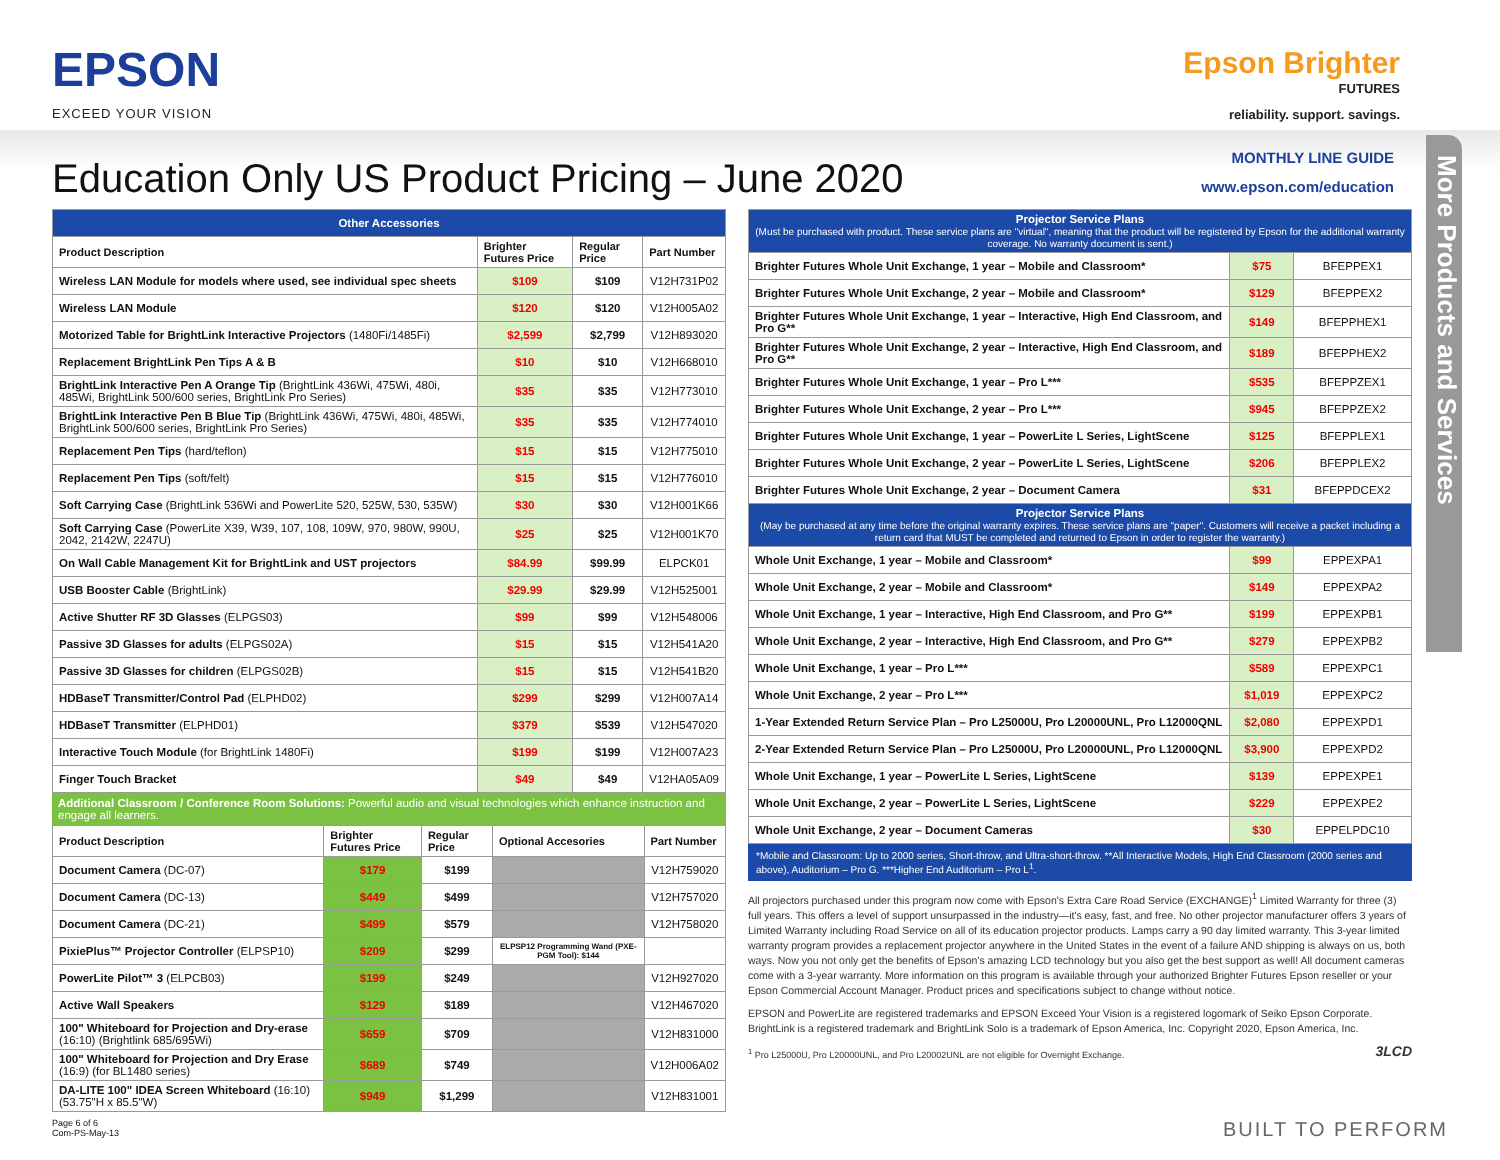EPSON
EXCEED YOUR VISION
Epson Brighter
FUTURES
reliability. support. savings.
Education Only US Product Pricing – June 2020
MONTHLY LINE GUIDE
www.epson.com/education
More Products and Services
| Other Accessories | | | |
| Product Description | Brighter Futures Price | Regular Price | Part Number |
| Wireless LAN Module for models where used, see individual spec sheets | $109 | $109 | V12H731P02 |
| Wireless LAN Module | $120 | $120 | V12H005A02 |
| Motorized Table for BrightLink Interactive Projectors (1480Fi/1485Fi) | $2,599 | $2,799 | V12H893020 |
| Replacement BrightLink Pen Tips A & B | $10 | $10 | V12H668010 |
| BrightLink Interactive Pen A Orange Tip (BrightLink 436Wi, 475Wi, 480i, 485Wi, BrightLink 500/600 series, BrightLink Pro Series) | $35 | $35 | V12H773010 |
| BrightLink Interactive Pen B Blue Tip (BrightLink 436Wi, 475Wi, 480i, 485Wi, BrightLink 500/600 series, BrightLink Pro Series) | $35 | $35 | V12H774010 |
| Replacement Pen Tips (hard/teflon) | $15 | $15 | V12H775010 |
| Replacement Pen Tips (soft/felt) | $15 | $15 | V12H776010 |
| Soft Carrying Case (BrightLink 536Wi and PowerLite 520, 525W, 530, 535W) | $30 | $30 | V12H001K66 |
| Soft Carrying Case (PowerLite X39, W39, 107, 108, 109W, 970, 980W, 990U, 2042, 2142W, 2247U) | $25 | $25 | V12H001K70 |
| On Wall Cable Management Kit for BrightLink and UST projectors | $84.99 | $99.99 | ELPCK01 |
| USB Booster Cable (BrightLink) | $29.99 | $29.99 | V12H525001 |
| Active Shutter RF 3D Glasses (ELPGS03) | $99 | $99 | V12H548006 |
| Passive 3D Glasses for adults (ELPGS02A) | $15 | $15 | V12H541A20 |
| Passive 3D Glasses for children (ELPGS02B) | $15 | $15 | V12H541B20 |
| HDBaseT Transmitter/Control Pad (ELPHD02) | $299 | $299 | V12H007A14 |
| HDBaseT Transmitter (ELPHD01) | $379 | $539 | V12H547020 |
| Interactive Touch Module (for BrightLink 1480Fi) | $199 | $199 | V12H007A23 |
| Finger Touch Bracket | $49 | $49 | V12HA05A09 |
Additional Classroom / Conference Room Solutions: Powerful audio and visual technologies which enhance instruction and engage all learners.
| Product Description | Brighter Futures Price | Regular Price | Optional Accesories | Part Number |
| --- | --- | --- | --- | --- |
| Document Camera (DC-07) | $179 | $199 | | V12H759020 |
| Document Camera (DC-13) | $449 | $499 | | V12H757020 |
| Document Camera (DC-21) | $499 | $579 | | V12H758020 |
| PixiePlus™ Projector Controller (ELPSP10) | $209 | $299 | ELPSP12 Programming Wand (PXE-PGM Tool): $144 | |
| PowerLite Pilot™ 3 (ELPCB03) | $199 | $249 | | V12H927020 |
| Active Wall Speakers | $129 | $189 | | V12H467020 |
| 100" Whiteboard for Projection and Dry-erase (16:10) (Brightlink 685/695Wi) | $659 | $709 | | V12H831000 |
| 100" Whiteboard for Projection and Dry Erase (16:9) (for BL1480 series) | $689 | $749 | | V12H006A02 |
| DA-LITE 100" IDEA Screen Whiteboard (16:10) (53.75"H x 85.5"W) | $949 | $1,299 | | V12H831001 |
| Projector Service Plans (Must be purchased with product. These service plans are "virtual", meaning that the product will be registered by Epson for the additional warranty coverage. No warranty document is sent.) | | |
| Brighter Futures Whole Unit Exchange, 1 year – Mobile and Classroom* | $75 | BFEPPEX1 |
| Brighter Futures Whole Unit Exchange, 2 year – Mobile and Classroom* | $129 | BFEPPEX2 |
| Brighter Futures Whole Unit Exchange, 1 year – Interactive, High End Classroom, and Pro G** | $149 | BFEPPHEX1 |
| Brighter Futures Whole Unit Exchange, 2 year – Interactive, High End Classroom, and Pro G** | $189 | BFEPPHEX2 |
| Brighter Futures Whole Unit Exchange, 1 year – Pro L*** | $535 | BFEPPZEX1 |
| Brighter Futures Whole Unit Exchange, 2 year – Pro L*** | $945 | BFEPPZEX2 |
| Brighter Futures Whole Unit Exchange, 1 year – PowerLite L Series, LightScene | $125 | BFEPPLEX1 |
| Brighter Futures Whole Unit Exchange, 2 year – PowerLite L Series, LightScene | $206 | BFEPPLEX2 |
| Brighter Futures Whole Unit Exchange, 2 year – Document Camera | $31 | BFEPPDCEX2 |
| Projector Service Plans (May be purchased at any time before the original warranty expires. These service plans are "paper". Customers will receive a packet including a return card that MUST be completed and returned to Epson in order to register the warranty.) | | |
| Whole Unit Exchange, 1 year – Mobile and Classroom* | $99 | EPPEXPA1 |
| Whole Unit Exchange, 2 year – Mobile and Classroom* | $149 | EPPEXPA2 |
| Whole Unit Exchange, 1 year – Interactive, High End Classroom, and Pro G** | $199 | EPPEXPB1 |
| Whole Unit Exchange, 2 year – Interactive, High End Classroom, and Pro G** | $279 | EPPEXPB2 |
| Whole Unit Exchange, 1 year – Pro L*** | $589 | EPPEXPC1 |
| Whole Unit Exchange, 2 year – Pro L*** | $1,019 | EPPEXPC2 |
| 1-Year Extended Return Service Plan – Pro L25000U, Pro L20000UNL, Pro L12000QNL | $2,080 | EPPEXPD1 |
| 2-Year Extended Return Service Plan – Pro L25000U, Pro L20000UNL, Pro L12000QNL | $3,900 | EPPEXPD2 |
| Whole Unit Exchange, 1 year – PowerLite L Series, LightScene | $139 | EPPEXPE1 |
| Whole Unit Exchange, 2 year – PowerLite L Series, LightScene | $229 | EPPEXPE2 |
| Whole Unit Exchange, 2 year – Document Cameras | $30 | EPPELPDC10 |
*Mobile and Classroom: Up to 2000 series, Short-throw, and Ultra-short-throw. **All Interactive Models, High End Classroom (2000 series and above), Auditorium – Pro G. ***Higher End Auditorium – Pro L<sup>1</sup>.
All projectors purchased under this program now come with Epson's Extra Care Road Service (EXCHANGE)<sup>1</sup> Limited Warranty for three (3) full years. This offers a level of support unsurpassed in the industry—it's easy, fast, and free. No other projector manufacturer offers 3 years of Limited Warranty including Road Service on all of its education projector products. Lamps carry a 90 day limited warranty. This 3-year limited warranty program provides a replacement projector anywhere in the United States in the event of a failure AND shipping is always on us, both ways. Now you not only get the benefits of Epson's amazing LCD technology but you also get the best support as well! All document cameras come with a 3-year warranty. More information on this program is available through your authorized Brighter Futures Epson reseller or your Epson Commercial Account Manager. Product prices and specifications subject to change without notice.
EPSON and PowerLite are registered trademarks and EPSON Exceed Your Vision is a registered logomark of Seiko Epson Corporate. BrightLink is a registered trademark and BrightLink Solo is a trademark of Epson America, Inc. Copyright 2020, Epson America, Inc.
<sup>1</sup> Pro L25000U, Pro L20000UNL, and Pro L20002UNL are not eligible for Overnight Exchange. 3LCD
Page 6 of 6
Com-PS-May-13
BUILT TO PERFORM